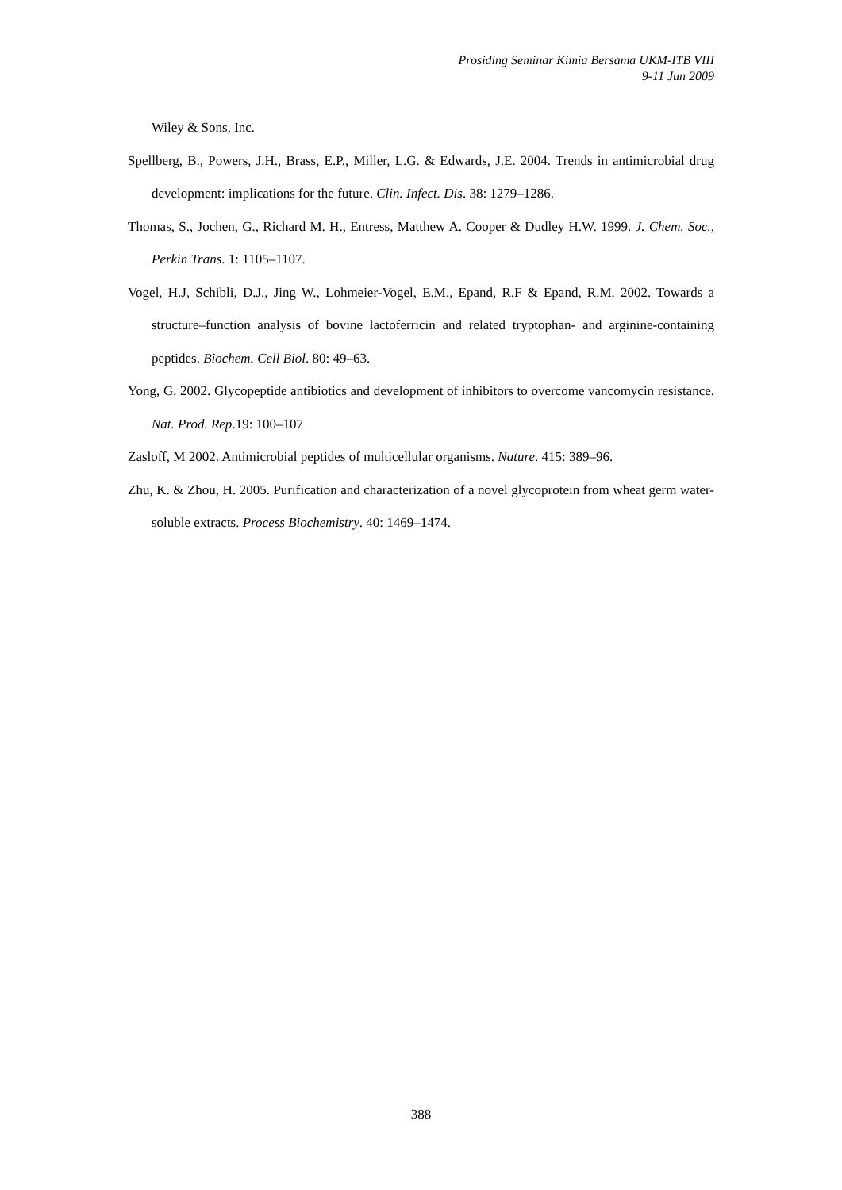Prosiding Seminar Kimia Bersama UKM-ITB VIII
9-11 Jun 2009
Wiley & Sons, Inc.
Spellberg, B., Powers, J.H., Brass, E.P., Miller, L.G. & Edwards, J.E. 2004. Trends in antimicrobial drug development: implications for the future. Clin. Infect. Dis. 38: 1279–1286.
Thomas, S., Jochen, G., Richard M. H., Entress, Matthew A. Cooper & Dudley H.W. 1999. J. Chem. Soc., Perkin Trans. 1: 1105–1107.
Vogel, H.J, Schibli, D.J., Jing W., Lohmeier-Vogel, E.M., Epand, R.F & Epand, R.M. 2002. Towards a structure–function analysis of bovine lactoferricin and related tryptophan- and arginine-containing peptides. Biochem. Cell Biol. 80: 49–63.
Yong, G. 2002. Glycopeptide antibiotics and development of inhibitors to overcome vancomycin resistance. Nat. Prod. Rep.19: 100–107
Zasloff, M 2002. Antimicrobial peptides of multicellular organisms. Nature. 415: 389–96.
Zhu, K. & Zhou, H. 2005. Purification and characterization of a novel glycoprotein from wheat germ water-soluble extracts. Process Biochemistry. 40: 1469–1474.
388